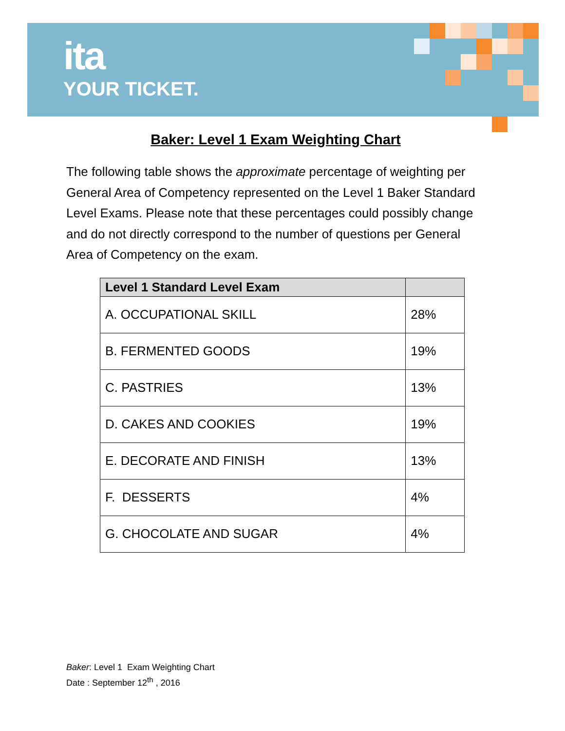ita
YOUR TICKET.
Baker: Level 1 Exam Weighting Chart
The following table shows the approximate percentage of weighting per General Area of Competency represented on the Level 1 Baker Standard Level Exams. Please note that these percentages could possibly change and do not directly correspond to the number of questions per General Area of Competency on the exam.
| Level 1 Standard Level Exam | |
| --- | --- |
| A. OCCUPATIONAL SKILL | 28% |
| B. FERMENTED GOODS | 19% |
| C. PASTRIES | 13% |
| D. CAKES AND COOKIES | 19% |
| E. DECORATE AND FINISH | 13% |
| F. DESSERTS | 4% |
| G. CHOCOLATE AND SUGAR | 4% |
Baker: Level 1 Exam Weighting Chart
Date : September 12<sup>th</sup> , 2016